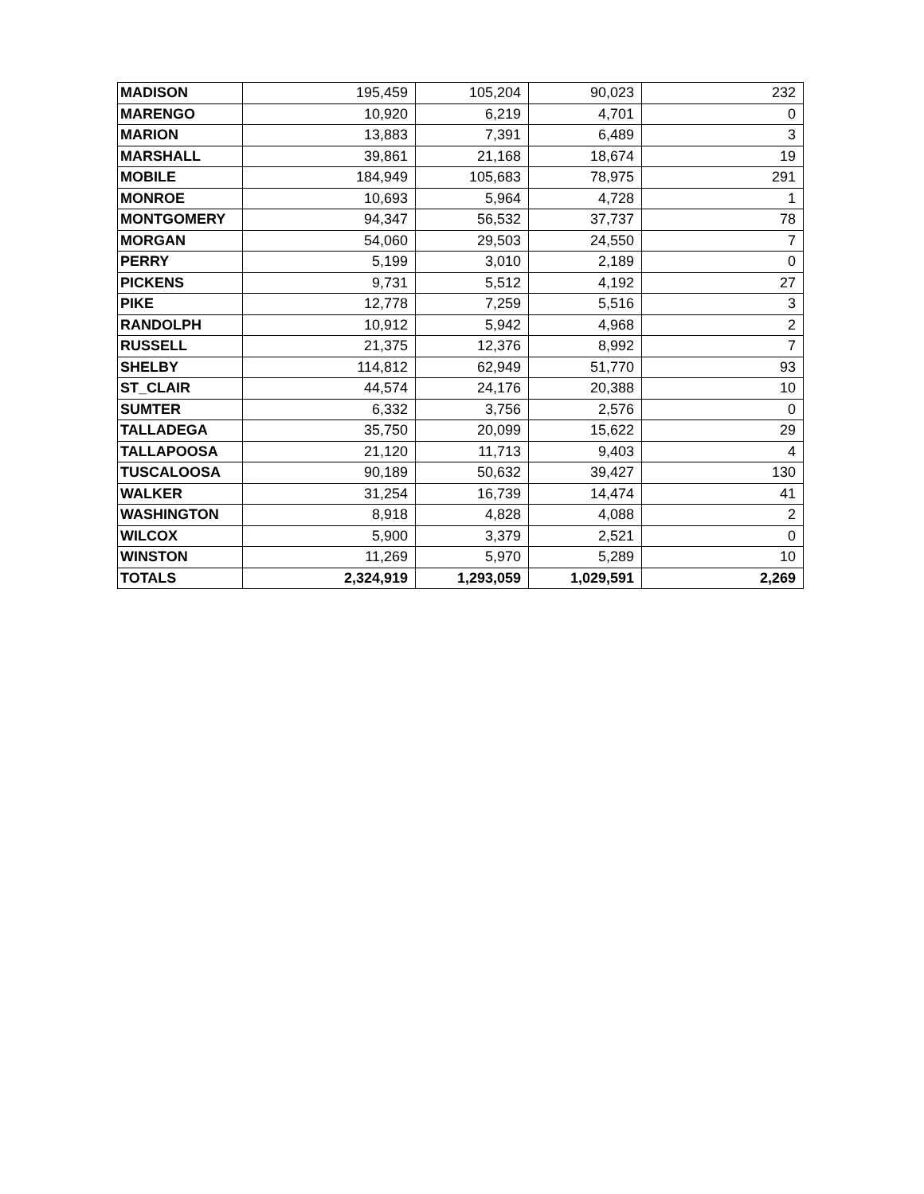| MADISON | 195,459 | 105,204 | 90,023 | 232 |
| MARENGO | 10,920 | 6,219 | 4,701 | 0 |
| MARION | 13,883 | 7,391 | 6,489 | 3 |
| MARSHALL | 39,861 | 21,168 | 18,674 | 19 |
| MOBILE | 184,949 | 105,683 | 78,975 | 291 |
| MONROE | 10,693 | 5,964 | 4,728 | 1 |
| MONTGOMERY | 94,347 | 56,532 | 37,737 | 78 |
| MORGAN | 54,060 | 29,503 | 24,550 | 7 |
| PERRY | 5,199 | 3,010 | 2,189 | 0 |
| PICKENS | 9,731 | 5,512 | 4,192 | 27 |
| PIKE | 12,778 | 7,259 | 5,516 | 3 |
| RANDOLPH | 10,912 | 5,942 | 4,968 | 2 |
| RUSSELL | 21,375 | 12,376 | 8,992 | 7 |
| SHELBY | 114,812 | 62,949 | 51,770 | 93 |
| ST_CLAIR | 44,574 | 24,176 | 20,388 | 10 |
| SUMTER | 6,332 | 3,756 | 2,576 | 0 |
| TALLADEGA | 35,750 | 20,099 | 15,622 | 29 |
| TALLAPOOSA | 21,120 | 11,713 | 9,403 | 4 |
| TUSCALOOSA | 90,189 | 50,632 | 39,427 | 130 |
| WALKER | 31,254 | 16,739 | 14,474 | 41 |
| WASHINGTON | 8,918 | 4,828 | 4,088 | 2 |
| WILCOX | 5,900 | 3,379 | 2,521 | 0 |
| WINSTON | 11,269 | 5,970 | 5,289 | 10 |
| TOTALS | 2,324,919 | 1,293,059 | 1,029,591 | 2,269 |